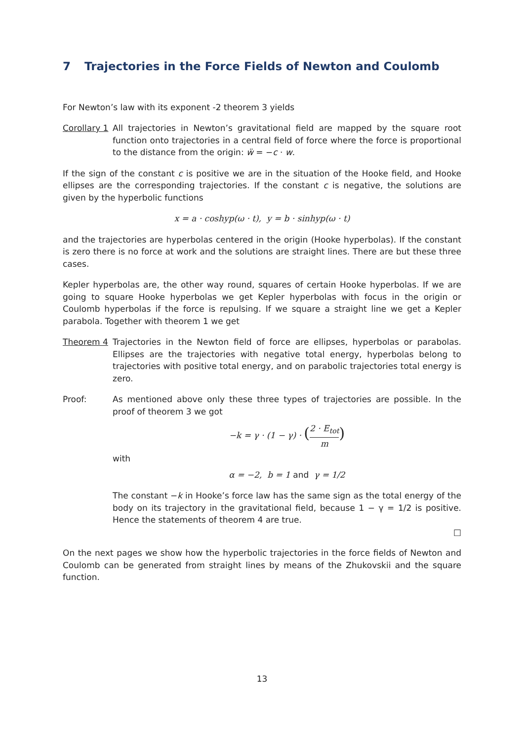7 Trajectories in the Force Fields of Newton and Coulomb
For Newton’s law with its exponent -2 theorem 3 yields
Corollary 1
All trajectories in Newton’s gravitational field are mapped by the square root function onto trajectories in a central field of force where the force is proportional to the distance from the origin: ẅ = −c · w.
If the sign of the constant c is positive we are in the situation of the Hooke field, and Hooke ellipses are the corresponding trajectories. If the constant c is negative, the solutions are given by the hyperbolic functions
x = a · coshyp(ω · t), y = b · sinhyp(ω · t)
and the trajectories are hyperbolas centered in the origin (Hooke hyperbolas). If the constant is zero there is no force at work and the solutions are straight lines. There are but these three cases.
Kepler hyperbolas are, the other way round, squares of certain Hooke hyperbolas. If we are going to square Hooke hyperbolas we get Kepler hyperbolas with focus in the origin or Coulomb hyperbolas if the force is repulsing. If we square a straight line we get a Kepler parabola. Together with theorem 1 we get
Theorem 4 Trajectories in the Newton field of force are ellipses, hyperbolas or parabolas. Ellipses are the trajectories with negative total energy, hyperbolas belong to trajectories with positive total energy, and on parabolic trajectories total energy is zero.
Proof: As mentioned above only these three types of trajectories are possible. In the proof of theorem 3 we got
−k = γ · (1 − γ) · (2 · E<sub>tot</sub> m)
with
α = −2, b = 1 and γ = 1/2
The constant −k in Hooke’s force law has the same sign as the total energy of the body on its trajectory in the gravitational field, because 1 − γ = 1/2 is positive. Hence the statements of theorem 4 are true.
□
On the next pages we show how the hyperbolic trajectories in the force fields of Newton and Coulomb can be generated from straight lines by means of the Zhukovskii and the square function.
13